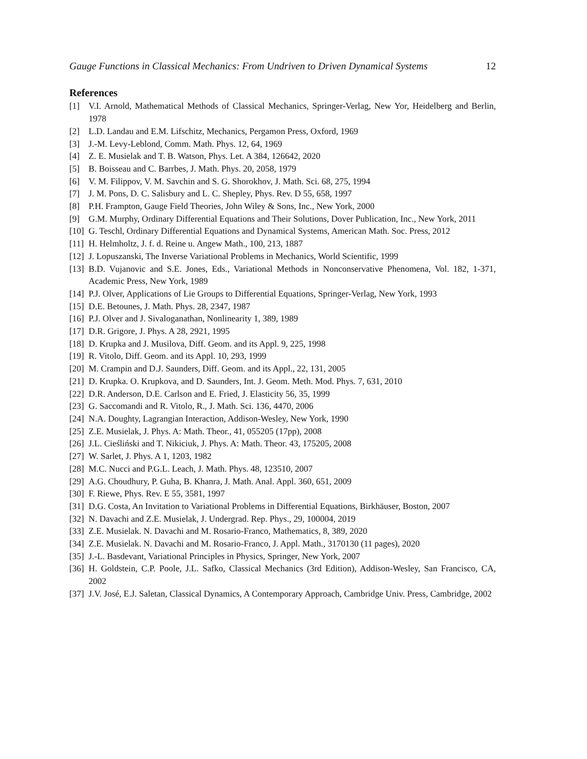Gauge Functions in Classical Mechanics: From Undriven to Driven Dynamical Systems 12
References
[1] V.I. Arnold, Mathematical Methods of Classical Mechanics, Springer-Verlag, New Yor, Heidelberg and Berlin, 1978
[2] L.D. Landau and E.M. Lifschitz, Mechanics, Pergamon Press, Oxford, 1969
[3] J.-M. Levy-Leblond, Comm. Math. Phys. 12, 64, 1969
[4] Z. E. Musielak and T. B. Watson, Phys. Let. A 384, 126642, 2020
[5] B. Boisseau and C. Barrbes, J. Math. Phys. 20, 2058, 1979
[6] V. M. Filippov, V. M. Savchin and S. G. Shorokhov, J. Math. Sci. 68, 275, 1994
[7] J. M. Pons, D. C. Salisbury and L. C. Shepley, Phys. Rev. D 55, 658, 1997
[8] P.H. Frampton, Gauge Field Theories, John Wiley & Sons, Inc., New York, 2000
[9] G.M. Murphy, Ordinary Differential Equations and Their Solutions, Dover Publication, Inc., New York, 2011
[10] G. Teschl, Ordinary Differential Equations and Dynamical Systems, American Math. Soc. Press, 2012
[11] H. Helmholtz, J. f. d. Reine u. Angew Math., 100, 213, 1887
[12] J. Lopuszanski, The Inverse Variational Problems in Mechanics, World Scientific, 1999
[13] B.D. Vujanovic and S.E. Jones, Eds., Variational Methods in Nonconservative Phenomena, Vol. 182, 1-371, Academic Press, New York, 1989
[14] P.J. Olver, Applications of Lie Groups to Differential Equations, Springer-Verlag, New York, 1993
[15] D.E. Betounes, J. Math. Phys. 28, 2347, 1987
[16] P.J. Olver and J. Sivaloganathan, Nonlinearity 1, 389, 1989
[17] D.R. Grigore, J. Phys. A 28, 2921, 1995
[18] D. Krupka and J. Musilova, Diff. Geom. and its Appl. 9, 225, 1998
[19] R. Vitolo, Diff. Geom. and its Appl. 10, 293, 1999
[20] M. Crampin and D.J. Saunders, Diff. Geom. and its Appl., 22, 131, 2005
[21] D. Krupka. O. Krupkova, and D. Saunders, Int. J. Geom. Meth. Mod. Phys. 7, 631, 2010
[22] D.R. Anderson, D.E. Carlson and E. Fried, J. Elasticity 56, 35, 1999
[23] G. Saccomandi and R. Vitolo, R., J. Math. Sci. 136, 4470, 2006
[24] N.A. Doughty, Lagrangian Interaction, Addison-Wesley, New York, 1990
[25] Z.E. Musielak, J. Phys. A: Math. Theor., 41, 055205 (17pp), 2008
[26] J.L. Cieśliński and T. Nikiciuk, J. Phys. A: Math. Theor. 43, 175205, 2008
[27] W. Sarlet, J. Phys. A 1, 1203, 1982
[28] M.C. Nucci and P.G.L. Leach, J. Math. Phys. 48, 123510, 2007
[29] A.G. Choudhury, P. Guha, B. Khanra, J. Math. Anal. Appl. 360, 651, 2009
[30] F. Riewe, Phys. Rev. E 55, 3581, 1997
[31] D.G. Costa, An Invitation to Variational Problems in Differential Equations, Birkhäuser, Boston, 2007
[32] N. Davachi and Z.E. Musielak, J. Undergrad. Rep. Phys., 29, 100004, 2019
[33] Z.E. Musielak. N. Davachi and M. Rosario-Franco, Mathematics, 8, 389, 2020
[34] Z.E. Musielak. N. Davachi and M. Rosario-Franco, J. Appl. Math., 3170130 (11 pages), 2020
[35] J.-L. Basdevant, Variational Principles in Physics, Springer, New York, 2007
[36] H. Goldstein, C.P. Poole, J.L. Safko, Classical Mechanics (3rd Edition), Addison-Wesley, San Francisco, CA, 2002
[37] J.V. José, E.J. Saletan, Classical Dynamics, A Contemporary Approach, Cambridge Univ. Press, Cambridge, 2002